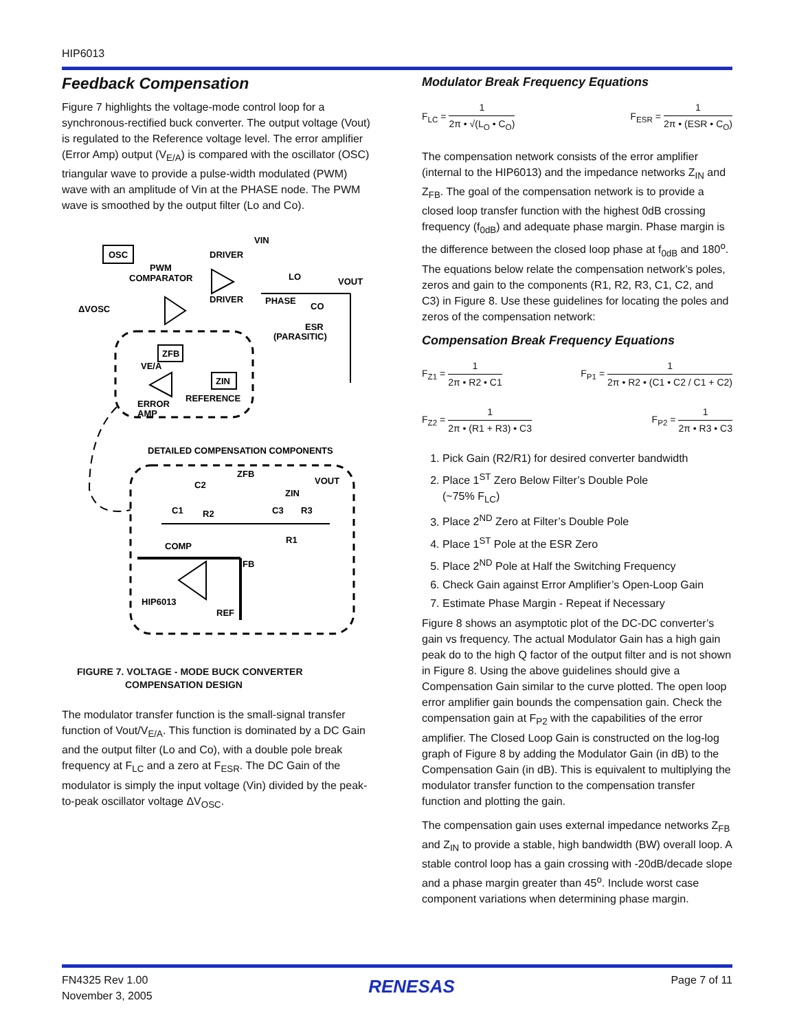HIP6013
Feedback Compensation
Figure 7 highlights the voltage-mode control loop for a synchronous-rectified buck converter. The output voltage (Vout) is regulated to the Reference voltage level. The error amplifier (Error Amp) output (V<sub>E/A</sub>) is compared with the oscillator (OSC) triangular wave to provide a pulse-width modulated (PWM) wave with an amplitude of Vin at the PHASE node. The PWM wave is smoothed by the output filter (Lo and Co).
OSC
PWM
COMPARATOR
ΔVOSC
DRIVER
DRIVER
VIN
LO
VOUT
PHASE
CO
ESR
(PARASITIC)
ZFB
ZIN
VE/A
REFERENCE
ERROR
AMP
DETAILED COMPENSATION COMPONENTS
ZFB
VOUT
ZIN
C2
C1
R2
C3
R3
R1
COMP
FB
HIP6013
REF
FIGURE 7. VOLTAGE - MODE BUCK CONVERTER
COMPENSATION DESIGN
The modulator transfer function is the small-signal transfer function of Vout/V<sub>E/A</sub>. This function is dominated by a DC Gain and the output filter (Lo and Co), with a double pole break frequency at F<sub>LC</sub> and a zero at F<sub>ESR</sub>. The DC Gain of the modulator is simply the input voltage (Vin) divided by the peak-to-peak oscillator voltage ΔV<sub>OSC</sub>.
Modulator Break Frequency Equations
F<sub>LC</sub> = 1 2π • √(L<sub>O</sub> • C<sub>O</sub>) F<sub>ESR</sub> = 1 2π • (ESR • C<sub>O</sub>)
The compensation network consists of the error amplifier (internal to the HIP6013) and the impedance networks Z<sub>IN</sub> and Z<sub>FB</sub>. The goal of the compensation network is to provide a closed loop transfer function with the highest 0dB crossing frequency (f<sub>0dB</sub>) and adequate phase margin. Phase margin is the difference between the closed loop phase at f<sub>0dB</sub> and 180<sup>o</sup>. The equations below relate the compensation network’s poles, zeros and gain to the components (R1, R2, R3, C1, C2, and C3) in Figure 8. Use these guidelines for locating the poles and zeros of the compensation network:
Compensation Break Frequency Equations
F<sub>Z1</sub> = 1 2π • R2 • C1 F<sub>P1</sub> = 1 2π • R2 • (C1 • C2 / C1 + C2)
F<sub>Z2</sub> = 1 2π • (R1 + R3) • C3 F<sub>P2</sub> = 1 2π • R3 • C3
1. Pick Gain (R2/R1) for desired converter bandwidth
2. Place 1<sup>ST</sup> Zero Below Filter’s Double Pole
(~75% F<sub>LC</sub>)
3. Place 2<sup>ND</sup> Zero at Filter’s Double Pole
4. Place 1<sup>ST</sup> Pole at the ESR Zero
5. Place 2<sup>ND</sup> Pole at Half the Switching Frequency
6. Check Gain against Error Amplifier’s Open-Loop Gain
7. Estimate Phase Margin - Repeat if Necessary
Figure 8 shows an asymptotic plot of the DC-DC converter’s gain vs frequency. The actual Modulator Gain has a high gain peak do to the high Q factor of the output filter and is not shown in Figure 8. Using the above guidelines should give a Compensation Gain similar to the curve plotted. The open loop error amplifier gain bounds the compensation gain. Check the compensation gain at F<sub>P2</sub> with the capabilities of the error amplifier. The Closed Loop Gain is constructed on the log-log graph of Figure 8 by adding the Modulator Gain (in dB) to the Compensation Gain (in dB). This is equivalent to multiplying the modulator transfer function to the compensation transfer function and plotting the gain.
The compensation gain uses external impedance networks Z<sub>FB</sub> and Z<sub>IN</sub> to provide a stable, high bandwidth (BW) overall loop. A stable control loop has a gain crossing with -20dB/decade slope and a phase margin greater than 45<sup>o</sup>. Include worst case component variations when determining phase margin.
FN4325 Rev 1.00
November 3, 2005
RENESAS
Page 7 of 11